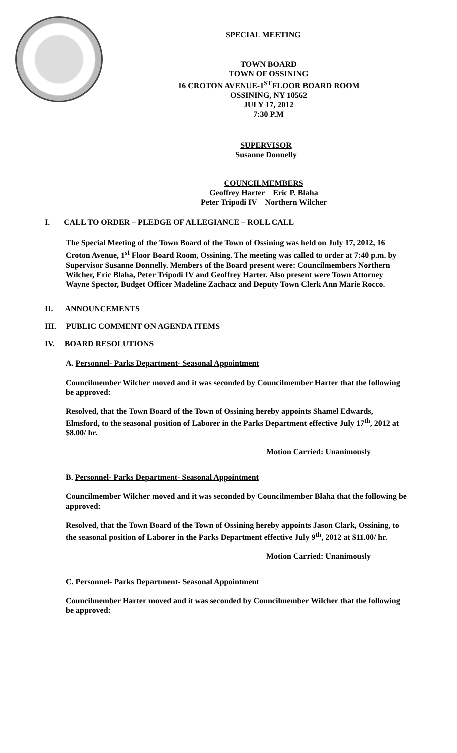SPECIAL MEETING
TOWN BOARD
TOWN OF OSSINING
16 CROTON AVENUE-1<sup>ST</sup>FLOOR BOARD ROOM
OSSINING, NY 10562
JULY 17, 2012
7:30 P.M
SUPERVISOR
Susanne Donnelly
COUNCILMEMBERS
Geoffrey Harter Eric P. Blaha
Peter Tripodi IV Northern Wilcher
I. CALL TO ORDER – PLEDGE OF ALLEGIANCE – ROLL CALL
The Special Meeting of the Town Board of the Town of Ossining was held on July 17, 2012, 16 Croton Avenue, 1<sup>st</sup> Floor Board Room, Ossining. The meeting was called to order at 7:40 p.m. by Supervisor Susanne Donnelly. Members of the Board present were: Councilmembers Northern Wilcher, Eric Blaha, Peter Tripodi IV and Geoffrey Harter. Also present were Town Attorney Wayne Spector, Budget Officer Madeline Zachacz and Deputy Town Clerk Ann Marie Rocco.
II. ANNOUNCEMENTS
III. PUBLIC COMMENT ON AGENDA ITEMS
IV. BOARD RESOLUTIONS
A. Personnel- Parks Department- Seasonal Appointment
Councilmember Wilcher moved and it was seconded by Councilmember Harter that the following be approved:
Resolved, that the Town Board of the Town of Ossining hereby appoints Shamel Edwards, Elmsford, to the seasonal position of Laborer in the Parks Department effective July 17<sup>th</sup>, 2012 at $8.00/ hr.
Motion Carried: Unanimously
B. Personnel- Parks Department- Seasonal Appointment
Councilmember Wilcher moved and it was seconded by Councilmember Blaha that the following be approved:
Resolved, that the Town Board of the Town of Ossining hereby appoints Jason Clark, Ossining, to the seasonal position of Laborer in the Parks Department effective July 9<sup>th</sup>, 2012 at $11.00/ hr.
Motion Carried: Unanimously
C. Personnel- Parks Department- Seasonal Appointment
Councilmember Harter moved and it was seconded by Councilmember Wilcher that the following be approved: